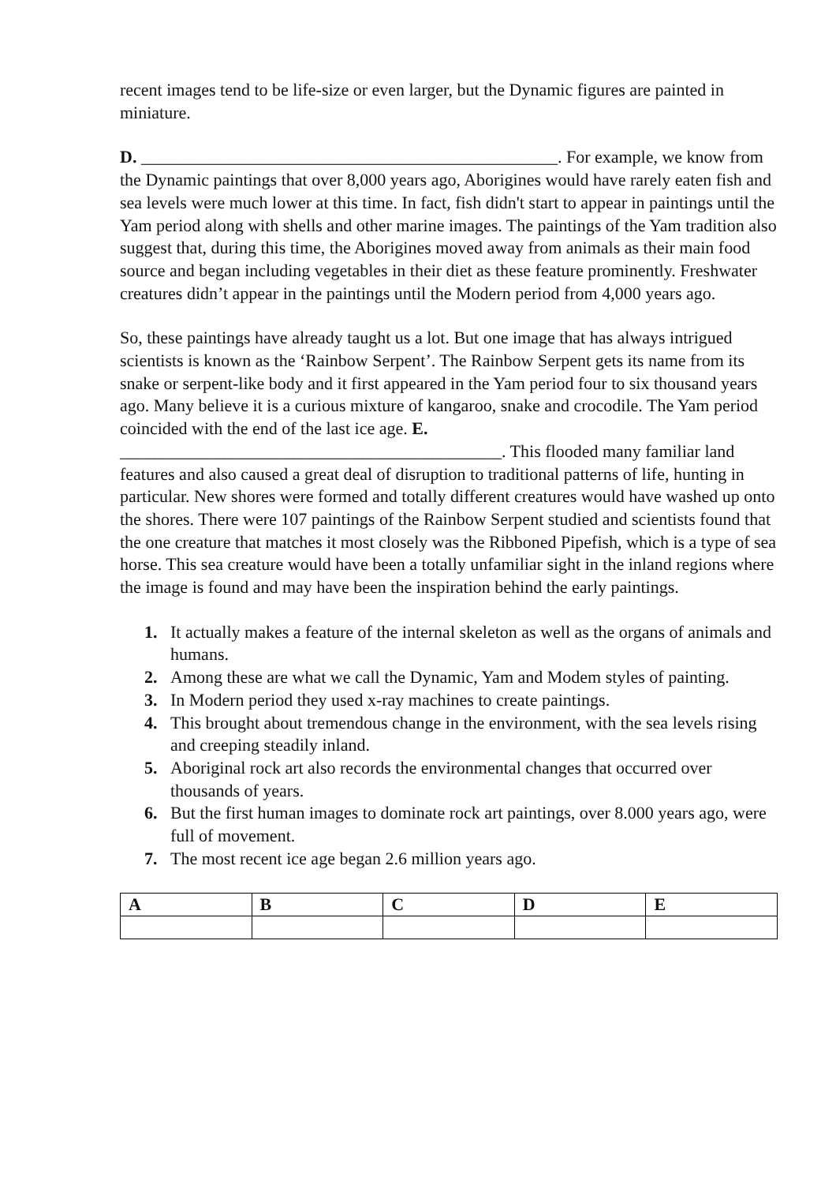recent images tend to be life-size or even larger, but the Dynamic figures are painted in miniature.
D. ________________________________________________. For example, we know from the Dynamic paintings that over 8,000 years ago, Aborigines would have rarely eaten fish and sea levels were much lower at this time. In fact, fish didn't start to appear in paintings until the Yam period along with shells and other marine images. The paintings of the Yam tradition also suggest that, during this time, the Aborigines moved away from animals as their main food source and began including vegetables in their diet as these feature prominently. Freshwater creatures didn’t appear in the paintings until the Modern period from 4,000 years ago.
So, these paintings have already taught us a lot. But one image that has always intrigued scientists is known as the ‘Rainbow Serpent’. The Rainbow Serpent gets its name from its snake or serpent-like body and it first appeared in the Yam period four to six thousand years ago. Many believe it is a curious mixture of kangaroo, snake and crocodile. The Yam period coincided with the end of the last ice age. E. ____________________________________________. This flooded many familiar land features and also caused a great deal of disruption to traditional patterns of life, hunting in particular. New shores were formed and totally different creatures would have washed up onto the shores. There were 107 paintings of the Rainbow Serpent studied and scientists found that the one creature that matches it most closely was the Ribboned Pipefish, which is a type of sea horse. This sea creature would have been a totally unfamiliar sight in the inland regions where the image is found and may have been the inspiration behind the early paintings.
1. It actually makes a feature of the internal skeleton as well as the organs of animals and humans.
2. Among these are what we call the Dynamic, Yam and Modem styles of painting.
3. In Modern period they used x-ray machines to create paintings.
4. This brought about tremendous change in the environment, with the sea levels rising and creeping steadily inland.
5. Aboriginal rock art also records the environmental changes that occurred over thousands of years.
6. But the first human images to dominate rock art paintings, over 8.000 years ago, were full of movement.
7. The most recent ice age began 2.6 million years ago.
| A | B | C | D | E |